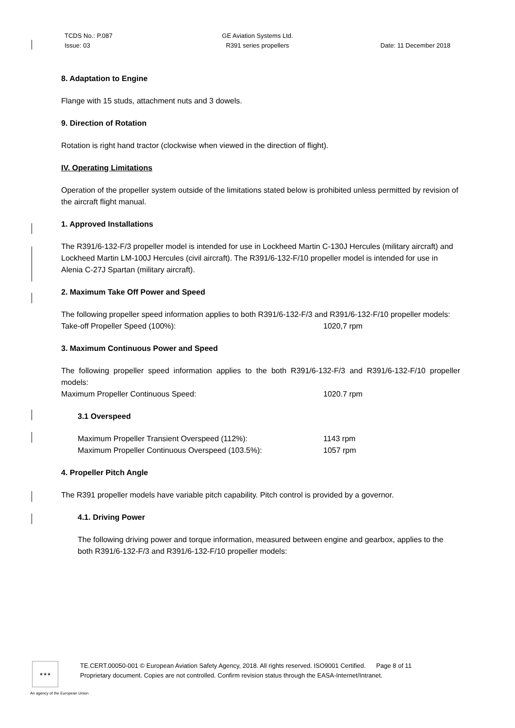TCDS No.: P.087
Issue: 03
GE Aviation Systems Ltd.
R391 series propellers
Date: 11 December 2018
8. Adaptation to Engine
Flange with 15 studs, attachment nuts and 3 dowels.
9. Direction of Rotation
Rotation is right hand tractor (clockwise when viewed in the direction of flight).
IV. Operating Limitations
Operation of the propeller system outside of the limitations stated below is prohibited unless permitted by revision of the aircraft flight manual.
1. Approved Installations
The R391/6-132-F/3 propeller model is intended for use in Lockheed Martin C-130J Hercules (military aircraft) and Lockheed Martin LM-100J Hercules (civil aircraft). The R391/6-132-F/10 propeller model is intended for use in Alenia C-27J Spartan (military aircraft).
2. Maximum Take Off Power and Speed
The following propeller speed information applies to both R391/6-132-F/3 and R391/6-132-F/10 propeller models:
Take-off Propeller Speed (100%): 1020,7 rpm
3. Maximum Continuous Power and Speed
The following propeller speed information applies to the both R391/6-132-F/3 and R391/6-132-F/10 propeller models:
Maximum Propeller Continuous Speed: 1020.7 rpm
3.1 Overspeed
Maximum Propeller Transient Overspeed (112%): 1143 rpm
Maximum Propeller Continuous Overspeed (103.5%): 1057 rpm
4. Propeller Pitch Angle
The R391 propeller models have variable pitch capability. Pitch control is provided by a governor.
4.1. Driving Power
The following driving power and torque information, measured between engine and gearbox, applies to the both R391/6-132-F/3 and R391/6-132-F/10 propeller models:
★★★
TE.CERT.00050-001 © European Aviation Safety Agency, 2018. All rights reserved. ISO9001 Certified. Page 8 of 11
Proprietary document. Copies are not controlled. Confirm revision status through the EASA-Internet/Intranet.
An agency of the European Union